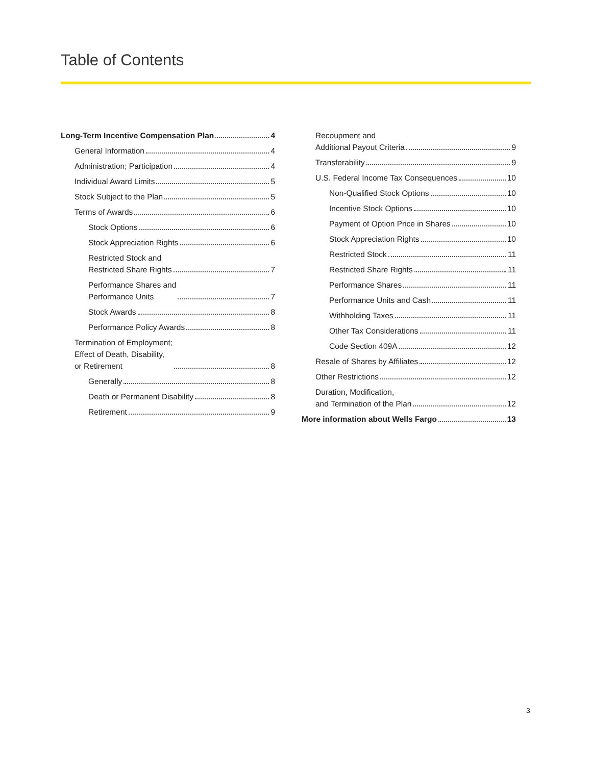Table of Contents
Long-Term Incentive Compensation Plan 4
General Information 4
Administration; Participation 4
Individual Award Limits 5
Stock Subject to the Plan 5
Terms of Awards 6
Stock Options 6
Stock Appreciation Rights 6
Restricted Stock and Restricted Share Rights 7
Performance Shares and Performance Units 7
Stock Awards 8
Performance Policy Awards 8
Termination of Employment; Effect of Death, Disability, or Retirement 8
Generally 8
Death or Permanent Disability 8
Retirement 9
Recoupment and Additional Payout Criteria 9
Transferability 9
U.S. Federal Income Tax Consequences 10
Non-Qualified Stock Options 10
Incentive Stock Options 10
Payment of Option Price in Shares 10
Stock Appreciation Rights 10
Restricted Stock 11
Restricted Share Rights 11
Performance Shares 11
Performance Units and Cash 11
Withholding Taxes 11
Other Tax Considerations 11
Code Section 409A 12
Resale of Shares by Affiliates 12
Other Restrictions 12
Duration, Modification, and Termination of the Plan 12
More information about Wells Fargo 13
3